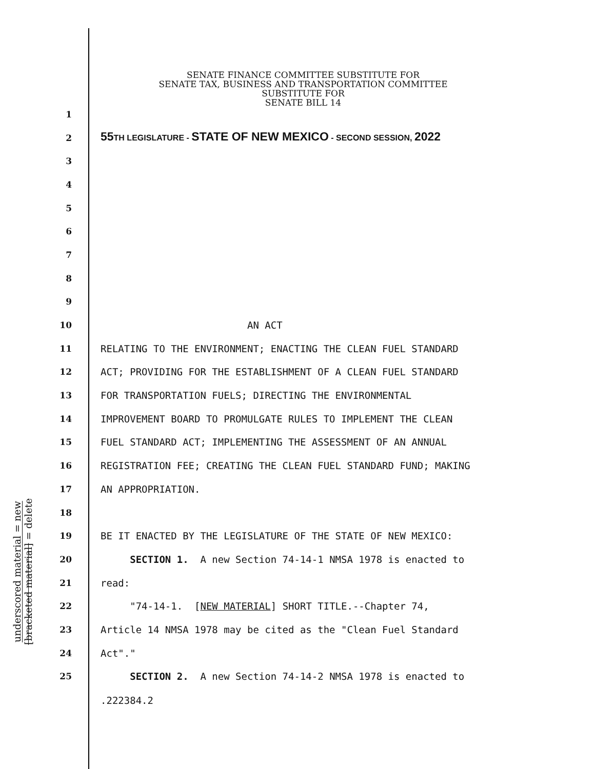underscored material = new
[bracketed material] = delete
SENATE FINANCE COMMITTEE SUBSTITUTE FOR
SENATE TAX, BUSINESS AND TRANSPORTATION COMMITTEE
SUBSTITUTE FOR
SENATE BILL 14
55TH LEGISLATURE - STATE OF NEW MEXICO - SECOND SESSION, 2022
1
2
3
4
5
6
7
8
9
10 AN ACT
11 RELATING TO THE ENVIRONMENT; ENACTING THE CLEAN FUEL STANDARD
12 ACT; PROVIDING FOR THE ESTABLISHMENT OF A CLEAN FUEL STANDARD
13 FOR TRANSPORTATION FUELS; DIRECTING THE ENVIRONMENTAL
14 IMPROVEMENT BOARD TO PROMULGATE RULES TO IMPLEMENT THE CLEAN
15 FUEL STANDARD ACT; IMPLEMENTING THE ASSESSMENT OF AN ANNUAL
16 REGISTRATION FEE; CREATING THE CLEAN FUEL STANDARD FUND; MAKING
17 AN APPROPRIATION.
18
19 BE IT ENACTED BY THE LEGISLATURE OF THE STATE OF NEW MEXICO:
20 SECTION 1. A new Section 74-14-1 NMSA 1978 is enacted to
21 read:
22 "74-14-1. [NEW MATERIAL] SHORT TITLE.--Chapter 74,
23 Article 14 NMSA 1978 may be cited as the "Clean Fuel Standard
24 Act"."
25 SECTION 2. A new Section 74-14-2 NMSA 1978 is enacted to
.222384.2